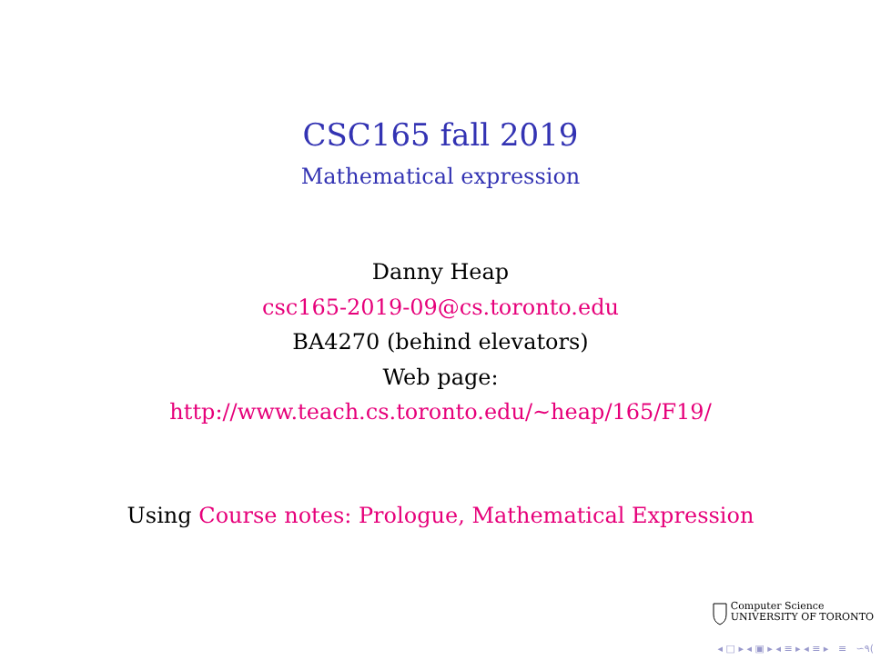CSC165 fall 2019
Mathematical expression
Danny Heap
csc165-2019-09@cs.toronto.edu
BA4270 (behind elevators)
Web page:
http://www.teach.cs.toronto.edu/∼heap/165/F19/
Using Course notes: Prologue, Mathematical Expression
Computer Science
UNIVERSITY OF TORONTO
◂ □ ▸ ◂ ▣ ▸ ◂ ≡ ▸ ◂ ≡ ▸ ≡ ∽۹(